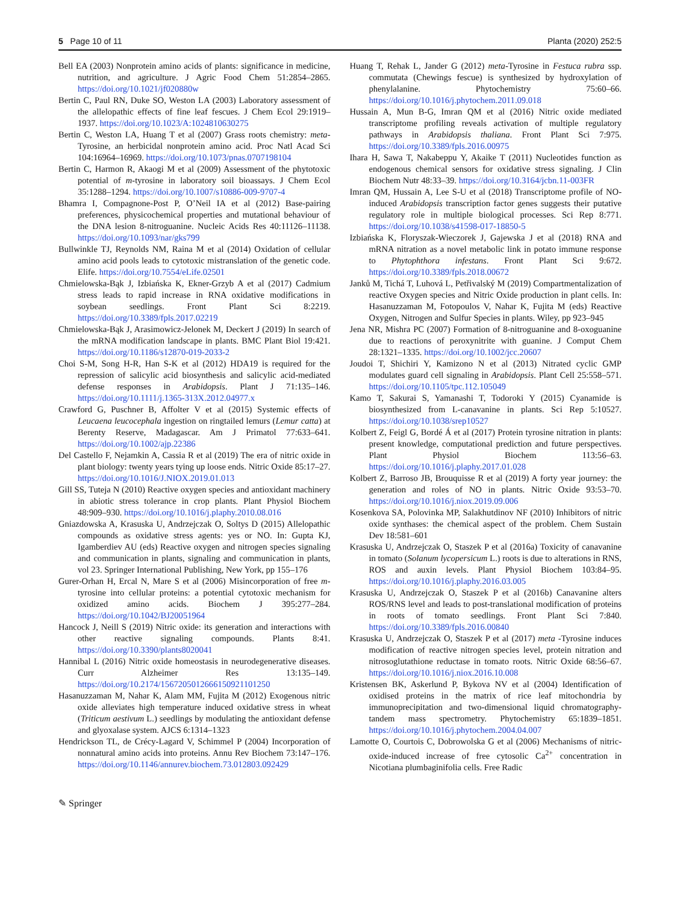5 Page 10 of 11 Planta (2020) 252:5
Bell EA (2003) Nonprotein amino acids of plants: significance in medicine, nutrition, and agriculture. J Agric Food Chem 51:2854–2865. https://doi.org/10.1021/jf020880w
Bertin C, Paul RN, Duke SO, Weston LA (2003) Laboratory assessment of the allelopathic effects of fine leaf fescues. J Chem Ecol 29:1919–1937. https://doi.org/10.1023/A:1024810630275
Bertin C, Weston LA, Huang T et al (2007) Grass roots chemistry: meta-Tyrosine, an herbicidal nonprotein amino acid. Proc Natl Acad Sci 104:16964–16969. https://doi.org/10.1073/pnas.0707198104
Bertin C, Harmon R, Akaogi M et al (2009) Assessment of the phytotoxic potential of m-tyrosine in laboratory soil bioassays. J Chem Ecol 35:1288–1294. https://doi.org/10.1007/s10886-009-9707-4
Bhamra I, Compagnone-Post P, O’Neil IA et al (2012) Base-pairing preferences, physicochemical properties and mutational behaviour of the DNA lesion 8-nitroguanine. Nucleic Acids Res 40:11126–11138. https://doi.org/10.1093/nar/gks799
Bullwinkle TJ, Reynolds NM, Raina M et al (2014) Oxidation of cellular amino acid pools leads to cytotoxic mistranslation of the genetic code. Elife. https://doi.org/10.7554/eLife.02501
Chmielowska-Bąk J, Izbiańska K, Ekner-Grzyb A et al (2017) Cadmium stress leads to rapid increase in RNA oxidative modifications in soybean seedlings. Front Plant Sci 8:2219. https://doi.org/10.3389/fpls.2017.02219
Chmielowska-Bąk J, Arasimowicz-Jelonek M, Deckert J (2019) In search of the mRNA modification landscape in plants. BMC Plant Biol 19:421. https://doi.org/10.1186/s12870-019-2033-2
Choi S-M, Song H-R, Han S-K et al (2012) HDA19 is required for the repression of salicylic acid biosynthesis and salicylic acid-mediated defense responses in Arabidopsis. Plant J 71:135–146. https://doi.org/10.1111/j.1365-313X.2012.04977.x
Crawford G, Puschner B, Affolter V et al (2015) Systemic effects of Leucaena leucocephala ingestion on ringtailed lemurs (Lemur catta) at Berenty Reserve, Madagascar. Am J Primatol 77:633–641. https://doi.org/10.1002/ajp.22386
Del Castello F, Nejamkin A, Cassia R et al (2019) The era of nitric oxide in plant biology: twenty years tying up loose ends. Nitric Oxide 85:17–27. https://doi.org/10.1016/J.NIOX.2019.01.013
Gill SS, Tuteja N (2010) Reactive oxygen species and antioxidant machinery in abiotic stress tolerance in crop plants. Plant Physiol Biochem 48:909–930. https://doi.org/10.1016/j.plaphy.2010.08.016
Gniazdowska A, Krasuska U, Andrzejczak O, Soltys D (2015) Allelopathic compounds as oxidative stress agents: yes or NO. In: Gupta KJ, Igamberdiev AU (eds) Reactive oxygen and nitrogen species signaling and communication in plants, signaling and communication in plants, vol 23. Springer International Publishing, New York, pp 155–176
Gurer-Orhan H, Ercal N, Mare S et al (2006) Misincorporation of free m-tyrosine into cellular proteins: a potential cytotoxic mechanism for oxidized amino acids. Biochem J 395:277–284. https://doi.org/10.1042/BJ20051964
Hancock J, Neill S (2019) Nitric oxide: its generation and interactions with other reactive signaling compounds. Plants 8:41. https://doi.org/10.3390/plants8020041
Hannibal L (2016) Nitric oxide homeostasis in neurodegenerative diseases. Curr Alzheimer Res 13:135–149. https://doi.org/10.2174/1567205012666150921101250
Hasanuzzaman M, Nahar K, Alam MM, Fujita M (2012) Exogenous nitric oxide alleviates high temperature induced oxidative stress in wheat (Triticum aestivum L.) seedlings by modulating the antioxidant defense and glyoxalase system. AJCS 6:1314–1323
Hendrickson TL, de Crécy-Lagard V, Schimmel P (2004) Incorporation of nonnatural amino acids into proteins. Annu Rev Biochem 73:147–176. https://doi.org/10.1146/annurev.biochem.73.012803.092429
Huang T, Rehak L, Jander G (2012) meta-Tyrosine in Festuca rubra ssp. commutata (Chewings fescue) is synthesized by hydroxylation of phenylalanine. Phytochemistry 75:60–66. https://doi.org/10.1016/j.phytochem.2011.09.018
Hussain A, Mun B-G, Imran QM et al (2016) Nitric oxide mediated transcriptome profiling reveals activation of multiple regulatory pathways in Arabidopsis thaliana. Front Plant Sci 7:975. https://doi.org/10.3389/fpls.2016.00975
Ihara H, Sawa T, Nakabeppu Y, Akaike T (2011) Nucleotides function as endogenous chemical sensors for oxidative stress signaling. J Clin Biochem Nutr 48:33–39. https://doi.org/10.3164/jcbn.11-003FR
Imran QM, Hussain A, Lee S-U et al (2018) Transcriptome profile of NO-induced Arabidopsis transcription factor genes suggests their putative regulatory role in multiple biological processes. Sci Rep 8:771. https://doi.org/10.1038/s41598-017-18850-5
Izbiańska K, Floryszak-Wieczorek J, Gajewska J et al (2018) RNA and mRNA nitration as a novel metabolic link in potato immune response to Phytophthora infestans. Front Plant Sci 9:672. https://doi.org/10.3389/fpls.2018.00672
Janků M, Tichá T, Luhová L, Petřivalský M (2019) Compartmentalization of reactive Oxygen species and Nitric Oxide production in plant cells. In: Hasanuzzaman M, Fotopoulos V, Nahar K, Fujita M (eds) Reactive Oxygen, Nitrogen and Sulfur Species in plants. Wiley, pp 923–945
Jena NR, Mishra PC (2007) Formation of 8-nitroguanine and 8-oxoguanine due to reactions of peroxynitrite with guanine. J Comput Chem 28:1321–1335. https://doi.org/10.1002/jcc.20607
Joudoi T, Shichiri Y, Kamizono N et al (2013) Nitrated cyclic GMP modulates guard cell signaling in Arabidopsis. Plant Cell 25:558–571. https://doi.org/10.1105/tpc.112.105049
Kamo T, Sakurai S, Yamanashi T, Todoroki Y (2015) Cyanamide is biosynthesized from L-canavanine in plants. Sci Rep 5:10527. https://doi.org/10.1038/srep10527
Kolbert Z, Feigl G, Bordé Á et al (2017) Protein tyrosine nitration in plants: present knowledge, computational prediction and future perspectives. Plant Physiol Biochem 113:56–63. https://doi.org/10.1016/j.plaphy.2017.01.028
Kolbert Z, Barroso JB, Brouquisse R et al (2019) A forty year journey: the generation and roles of NO in plants. Nitric Oxide 93:53–70. https://doi.org/10.1016/j.niox.2019.09.006
Kosenkova SA, Polovinka MP, Salakhutdinov NF (2010) Inhibitors of nitric oxide synthases: the chemical aspect of the problem. Chem Sustain Dev 18:581–601
Krasuska U, Andrzejczak O, Staszek P et al (2016a) Toxicity of canavanine in tomato (Solanum lycopersicum L.) roots is due to alterations in RNS, ROS and auxin levels. Plant Physiol Biochem 103:84–95. https://doi.org/10.1016/j.plaphy.2016.03.005
Krasuska U, Andrzejczak O, Staszek P et al (2016b) Canavanine alters ROS/RNS level and leads to post-translational modification of proteins in roots of tomato seedlings. Front Plant Sci 7:840. https://doi.org/10.3389/fpls.2016.00840
Krasuska U, Andrzejczak O, Staszek P et al (2017) meta -Tyrosine induces modification of reactive nitrogen species level, protein nitration and nitrosoglutathione reductase in tomato roots. Nitric Oxide 68:56–67. https://doi.org/10.1016/j.niox.2016.10.008
Kristensen BK, Askerlund P, Bykova NV et al (2004) Identification of oxidised proteins in the matrix of rice leaf mitochondria by immunoprecipitation and two-dimensional liquid chromatography-tandem mass spectrometry. Phytochemistry 65:1839–1851. https://doi.org/10.1016/j.phytochem.2004.04.007
Lamotte O, Courtois C, Dobrowolska G et al (2006) Mechanisms of nitric-oxide-induced increase of free cytosolic Ca<sup>2+</sup> concentration in Nicotiana plumbaginifolia cells. Free Radic
✎ Springer